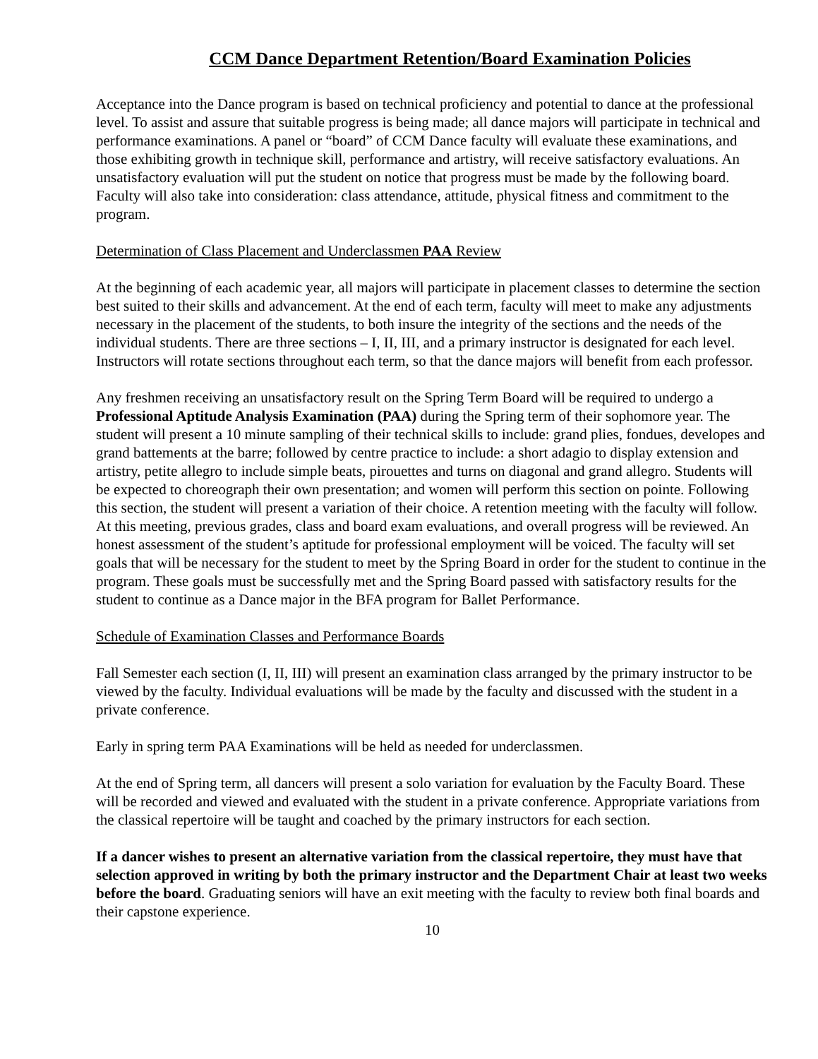CCM Dance Department Retention/Board Examination Policies
Acceptance into the Dance program is based on technical proficiency and potential to dance at the professional level. To assist and assure that suitable progress is being made; all dance majors will participate in technical and performance examinations. A panel or “board” of CCM Dance faculty will evaluate these examinations, and those exhibiting growth in technique skill, performance and artistry, will receive satisfactory evaluations. An unsatisfactory evaluation will put the student on notice that progress must be made by the following board. Faculty will also take into consideration: class attendance, attitude, physical fitness and commitment to the program.
Determination of Class Placement and Underclassmen PAA Review
At the beginning of each academic year, all majors will participate in placement classes to determine the section best suited to their skills and advancement. At the end of each term, faculty will meet to make any adjustments necessary in the placement of the students, to both insure the integrity of the sections and the needs of the individual students. There are three sections – I, II, III, and a primary instructor is designated for each level. Instructors will rotate sections throughout each term, so that the dance majors will benefit from each professor.
Any freshmen receiving an unsatisfactory result on the Spring Term Board will be required to undergo a Professional Aptitude Analysis Examination (PAA) during the Spring term of their sophomore year. The student will present a 10 minute sampling of their technical skills to include: grand plies, fondues, developes and grand battements at the barre; followed by centre practice to include: a short adagio to display extension and artistry, petite allegro to include simple beats, pirouettes and turns on diagonal and grand allegro. Students will be expected to choreograph their own presentation; and women will perform this section on pointe. Following this section, the student will present a variation of their choice. A retention meeting with the faculty will follow. At this meeting, previous grades, class and board exam evaluations, and overall progress will be reviewed. An honest assessment of the student’s aptitude for professional employment will be voiced. The faculty will set goals that will be necessary for the student to meet by the Spring Board in order for the student to continue in the program. These goals must be successfully met and the Spring Board passed with satisfactory results for the student to continue as a Dance major in the BFA program for Ballet Performance.
Schedule of Examination Classes and Performance Boards
Fall Semester each section (I, II, III) will present an examination class arranged by the primary instructor to be viewed by the faculty. Individual evaluations will be made by the faculty and discussed with the student in a private conference.
Early in spring term PAA Examinations will be held as needed for underclassmen.
At the end of Spring term, all dancers will present a solo variation for evaluation by the Faculty Board. These will be recorded and viewed and evaluated with the student in a private conference. Appropriate variations from the classical repertoire will be taught and coached by the primary instructors for each section.
If a dancer wishes to present an alternative variation from the classical repertoire, they must have that selection approved in writing by both the primary instructor and the Department Chair at least two weeks before the board. Graduating seniors will have an exit meeting with the faculty to review both final boards and their capstone experience.
10